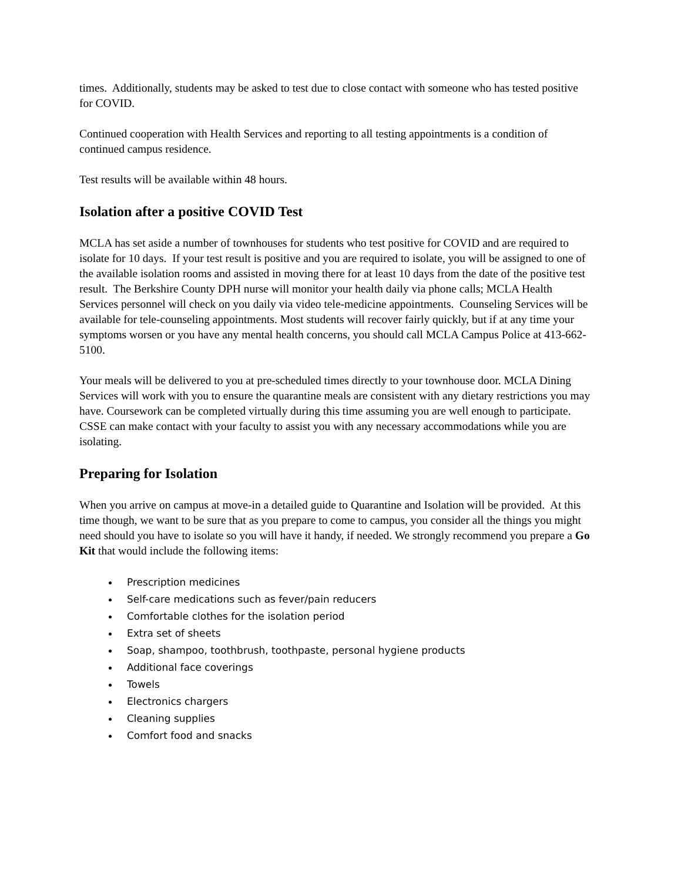times. Additionally, students may be asked to test due to close contact with someone who has tested positive for COVID.
Continued cooperation with Health Services and reporting to all testing appointments is a condition of continued campus residence.
Test results will be available within 48 hours.
Isolation after a positive COVID Test
MCLA has set aside a number of townhouses for students who test positive for COVID and are required to isolate for 10 days. If your test result is positive and you are required to isolate, you will be assigned to one of the available isolation rooms and assisted in moving there for at least 10 days from the date of the positive test result. The Berkshire County DPH nurse will monitor your health daily via phone calls; MCLA Health Services personnel will check on you daily via video tele-medicine appointments. Counseling Services will be available for tele-counseling appointments. Most students will recover fairly quickly, but if at any time your symptoms worsen or you have any mental health concerns, you should call MCLA Campus Police at 413-662-5100.
Your meals will be delivered to you at pre-scheduled times directly to your townhouse door. MCLA Dining Services will work with you to ensure the quarantine meals are consistent with any dietary restrictions you may have. Coursework can be completed virtually during this time assuming you are well enough to participate. CSSE can make contact with your faculty to assist you with any necessary accommodations while you are isolating.
Preparing for Isolation
When you arrive on campus at move-in a detailed guide to Quarantine and Isolation will be provided. At this time though, we want to be sure that as you prepare to come to campus, you consider all the things you might need should you have to isolate so you will have it handy, if needed. We strongly recommend you prepare a Go Kit that would include the following items:
Prescription medicines
Self-care medications such as fever/pain reducers
Comfortable clothes for the isolation period
Extra set of sheets
Soap, shampoo, toothbrush, toothpaste, personal hygiene products
Additional face coverings
Towels
Electronics chargers
Cleaning supplies
Comfort food and snacks